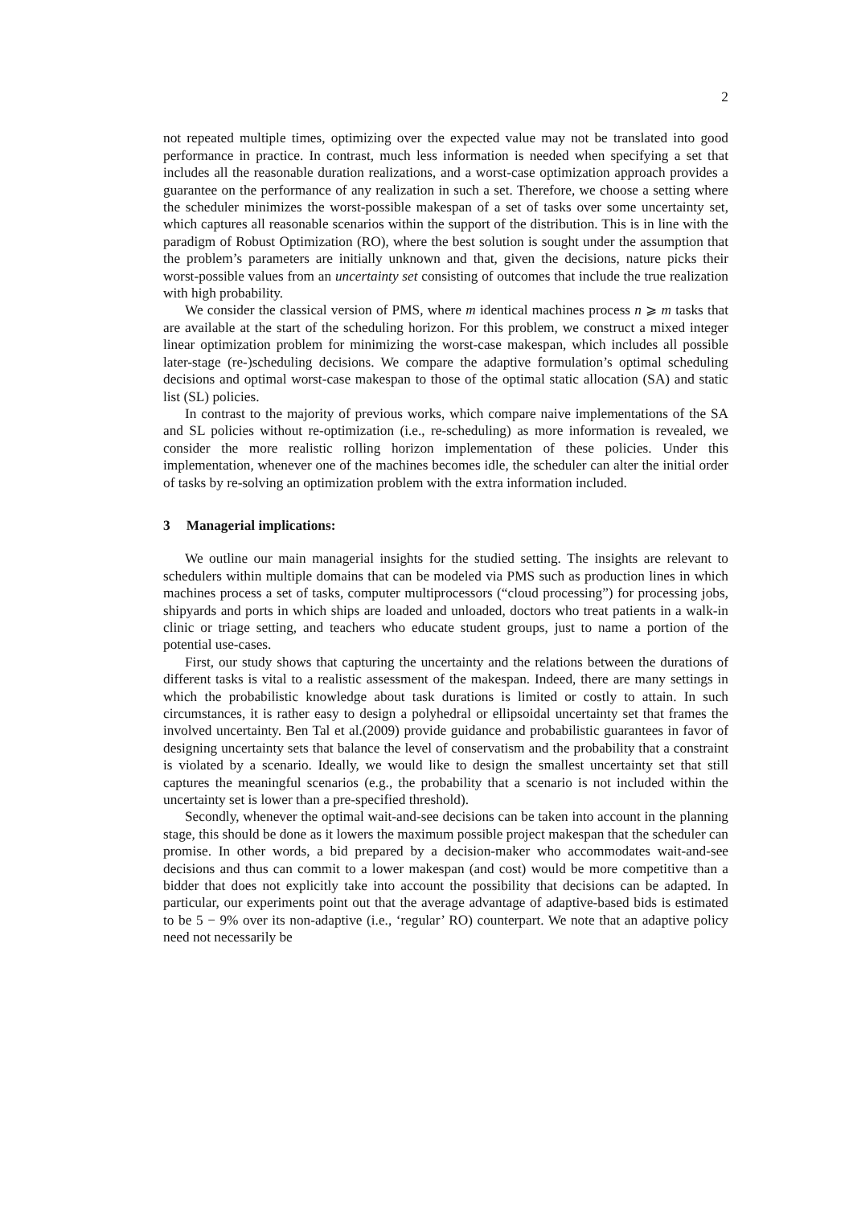2
not repeated multiple times, optimizing over the expected value may not be translated into good performance in practice. In contrast, much less information is needed when specifying a set that includes all the reasonable duration realizations, and a worst-case optimization approach provides a guarantee on the performance of any realization in such a set. Therefore, we choose a setting where the scheduler minimizes the worst-possible makespan of a set of tasks over some uncertainty set, which captures all reasonable scenarios within the support of the distribution. This is in line with the paradigm of Robust Optimization (RO), where the best solution is sought under the assumption that the problem’s parameters are initially unknown and that, given the decisions, nature picks their worst-possible values from an uncertainty set consisting of outcomes that include the true realization with high probability.
We consider the classical version of PMS, where m identical machines process n ⩾ m tasks that are available at the start of the scheduling horizon. For this problem, we construct a mixed integer linear optimization problem for minimizing the worst-case makespan, which includes all possible later-stage (re-)scheduling decisions. We compare the adaptive formulation’s optimal scheduling decisions and optimal worst-case makespan to those of the optimal static allocation (SA) and static list (SL) policies.
In contrast to the majority of previous works, which compare naive implementations of the SA and SL policies without re-optimization (i.e., re-scheduling) as more information is revealed, we consider the more realistic rolling horizon implementation of these policies. Under this implementation, whenever one of the machines becomes idle, the scheduler can alter the initial order of tasks by re-solving an optimization problem with the extra information included.
3 Managerial implications:
We outline our main managerial insights for the studied setting. The insights are relevant to schedulers within multiple domains that can be modeled via PMS such as production lines in which machines process a set of tasks, computer multiprocessors (“cloud processing”) for processing jobs, shipyards and ports in which ships are loaded and unloaded, doctors who treat patients in a walk-in clinic or triage setting, and teachers who educate student groups, just to name a portion of the potential use-cases.
First, our study shows that capturing the uncertainty and the relations between the durations of different tasks is vital to a realistic assessment of the makespan. Indeed, there are many settings in which the probabilistic knowledge about task durations is limited or costly to attain. In such circumstances, it is rather easy to design a polyhedral or ellipsoidal uncertainty set that frames the involved uncertainty. Ben Tal et al.(2009) provide guidance and probabilistic guarantees in favor of designing uncertainty sets that balance the level of conservatism and the probability that a constraint is violated by a scenario. Ideally, we would like to design the smallest uncertainty set that still captures the meaningful scenarios (e.g., the probability that a scenario is not included within the uncertainty set is lower than a pre-specified threshold).
Secondly, whenever the optimal wait-and-see decisions can be taken into account in the planning stage, this should be done as it lowers the maximum possible project makespan that the scheduler can promise. In other words, a bid prepared by a decision-maker who accommodates wait-and-see decisions and thus can commit to a lower makespan (and cost) would be more competitive than a bidder that does not explicitly take into account the possibility that decisions can be adapted. In particular, our experiments point out that the average advantage of adaptive-based bids is estimated to be 5 − 9% over its non-adaptive (i.e., ‘regular’ RO) counterpart. We note that an adaptive policy need not necessarily be